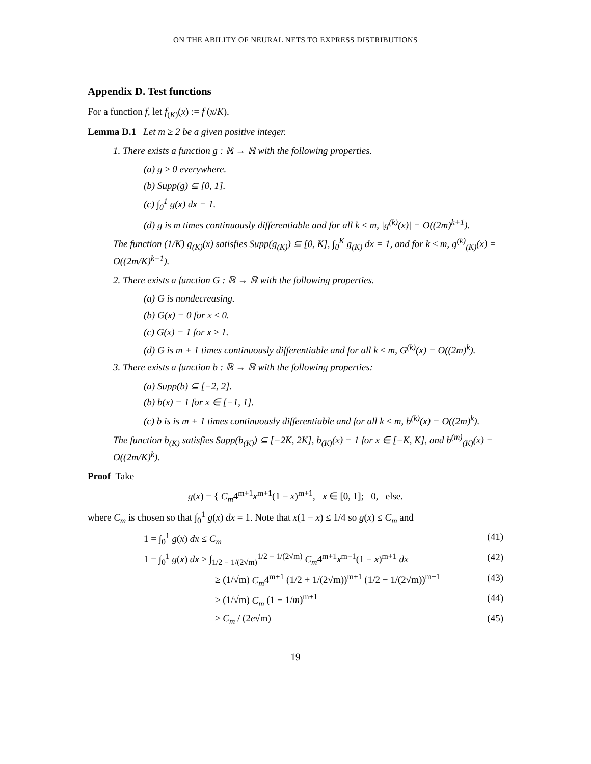ON THE ABILITY OF NEURAL NETS TO EXPRESS DISTRIBUTIONS
Appendix D. Test functions
For a function f, let f<sub>(K)</sub>(x) := f (x/K).
Lemma D.1 Let m ≥ 2 be a given positive integer.
1. There exists a function g : ℝ → ℝ with the following properties.
(a) g ≥ 0 everywhere.
(b) Supp(g) ⊆ [0, 1].
(c) ∫<sub>0</sub><sup>1</sup> g(x) dx = 1.
(d) g is m times continuously differentiable and for all k ≤ m, |g<sup>(k)</sup>(x)| = O((2m)<sup>k+1</sup>).
The function (1/K) g<sub>(K)</sub>(x) satisfies Supp(g<sub>(K)</sub>) ⊆ [0, K], ∫<sub>0</sub><sup>K</sup> g<sub>(K)</sub> dx = 1, and for k ≤ m, g<sup>(k)</sup><sub>(K)</sub>(x) = O((2m/K)<sup>k+1</sup>).
2. There exists a function G : ℝ → ℝ with the following properties.
(a) G is nondecreasing.
(b) G(x) = 0 for x ≤ 0.
(c) G(x) = 1 for x ≥ 1.
(d) G is m + 1 times continuously differentiable and for all k ≤ m, G<sup>(k)</sup>(x) = O((2m)<sup>k</sup>).
3. There exists a function b : ℝ → ℝ with the following properties:
(a) Supp(b) ⊆ [−2, 2].
(b) b(x) = 1 for x ∈ [−1, 1].
(c) b is is m + 1 times continuously differentiable and for all k ≤ m, b<sup>(k)</sup>(x) = O((2m)<sup>k</sup>).
The function b<sub>(K)</sub> satisfies Supp(b<sub>(K)</sub>) ⊆ [−2K, 2K], b<sub>(K)</sub>(x) = 1 for x ∈ [−K, K], and b<sup>(m)</sup><sub>(K)</sub>(x) = O((2m/K)<sup>k</sup>).
Proof Take
g(x) = { C<sub>m</sub>4<sup>m+1</sup>x<sup>m+1</sup>(1 − x)<sup>m+1</sup>, x ∈ [0, 1]; 0, else.
where C<sub>m</sub> is chosen so that ∫<sub>0</sub><sup>1</sup> g(x) dx = 1. Note that x(1 − x) ≤ 1/4 so g(x) ≤ C<sub>m</sub> and
1 = ∫<sub>0</sub><sup>1</sup> g(x) dx ≤ C<sub>m</sub> (41)
1 = ∫<sub>0</sub><sup>1</sup> g(x) dx ≥ ∫<sub>1/2 − 1/(2√m)</sub><sup>1/2 + 1/(2√m)</sup> C<sub>m</sub>4<sup>m+1</sup>x<sup>m+1</sup>(1 − x)<sup>m+1</sup> dx (42)
≥ (1/√m) C<sub>m</sub>4<sup>m+1</sup> (1/2 + 1/(2√m))<sup>m+1</sup> (1/2 − 1/(2√m))<sup>m+1</sup> (43)
≥ (1/√m) C<sub>m</sub> (1 − 1/m)<sup>m+1</sup> (44)
≥ C<sub>m</sub> / (2e√m) (45)
19